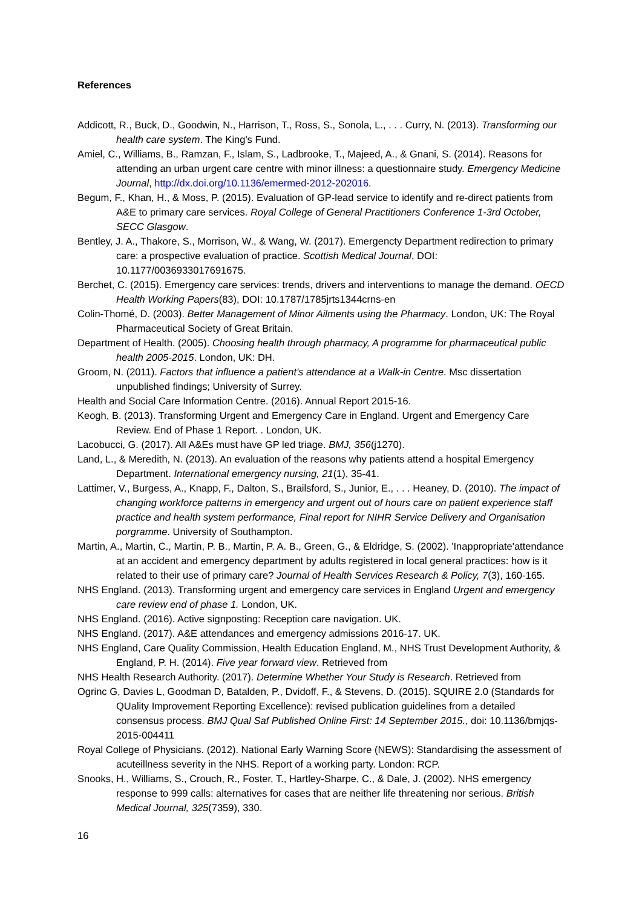References
Addicott, R., Buck, D., Goodwin, N., Harrison, T., Ross, S., Sonola, L., . . . Curry, N. (2013). Transforming our health care system. The King's Fund.
Amiel, C., Williams, B., Ramzan, F., Islam, S., Ladbrooke, T., Majeed, A., & Gnani, S. (2014). Reasons for attending an urban urgent care centre with minor illness: a questionnaire study. Emergency Medicine Journal, http://dx.doi.org/10.1136/emermed-2012-202016.
Begum, F., Khan, H., & Moss, P. (2015). Evaluation of GP-lead service to identify and re-direct patients from A&E to primary care services. Royal College of General Practitioners Conference 1-3rd October, SECC Glasgow.
Bentley, J. A., Thakore, S., Morrison, W., & Wang, W. (2017). Emergencty Department redirection to primary care: a prospective evaluation of practice. Scottish Medical Journal, DOI: 10.1177/0036933017691675.
Berchet, C. (2015). Emergency care services: trends, drivers and interventions to manage the demand. OECD Health Working Papers(83), DOI: 10.1787/1785jrts1344crns-en
Colin-Thomé, D. (2003). Better Management of Minor Ailments using the Pharmacy. London, UK: The Royal Pharmaceutical Society of Great Britain.
Department of Health. (2005). Choosing health through pharmacy, A programme for pharmaceutical public health 2005-2015. London, UK: DH.
Groom, N. (2011). Factors that influence a patient's attendance at a Walk-in Centre. Msc dissertation unpublished findings; University of Surrey.
Health and Social Care Information Centre. (2016). Annual Report 2015-16.
Keogh, B. (2013). Transforming Urgent and Emergency Care in England. Urgent and Emergency Care Review. End of Phase 1 Report. . London, UK.
Lacobucci, G. (2017). All A&Es must have GP led triage. BMJ, 356(j1270).
Land, L., & Meredith, N. (2013). An evaluation of the reasons why patients attend a hospital Emergency Department. International emergency nursing, 21(1), 35-41.
Lattimer, V., Burgess, A., Knapp, F., Dalton, S., Brailsford, S., Junior, E., . . . Heaney, D. (2010). The impact of changing workforce patterns in emergency and urgent out of hours care on patient experience staff practice and health system performance, Final report for NIHR Service Delivery and Organisation porgramme. University of Southampton.
Martin, A., Martin, C., Martin, P. B., Martin, P. A. B., Green, G., & Eldridge, S. (2002). 'Inappropriate'attendance at an accident and emergency department by adults registered in local general practices: how is it related to their use of primary care? Journal of Health Services Research & Policy, 7(3), 160-165.
NHS England. (2013). Transforming urgent and emergency care services in England Urgent and emergency care review end of phase 1. London, UK.
NHS England. (2016). Active signposting: Reception care navigation. UK.
NHS England. (2017). A&E attendances and emergency admissions 2016-17. UK.
NHS England, Care Quality Commission, Health Education England, M., NHS Trust Development Authority, & England, P. H. (2014). Five year forward view. Retrieved from
NHS Health Research Authority. (2017). Determine Whether Your Study is Research. Retrieved from
Ogrinc G, Davies L, Goodman D, Batalden, P., Dvidoff, F., & Stevens, D. (2015). SQUIRE 2.0 (Standards for QUality Improvement Reporting Excellence): revised publication guidelines from a detailed consensus process. BMJ Qual Saf Published Online First: 14 September 2015., doi: 10.1136/bmjqs-2015-004411
Royal College of Physicians. (2012). National Early Warning Score (NEWS): Standardising the assessment of acuteillness severity in the NHS. Report of a working party. London: RCP.
Snooks, H., Williams, S., Crouch, R., Foster, T., Hartley-Sharpe, C., & Dale, J. (2002). NHS emergency response to 999 calls: alternatives for cases that are neither life threatening nor serious. British Medical Journal, 325(7359), 330.
16